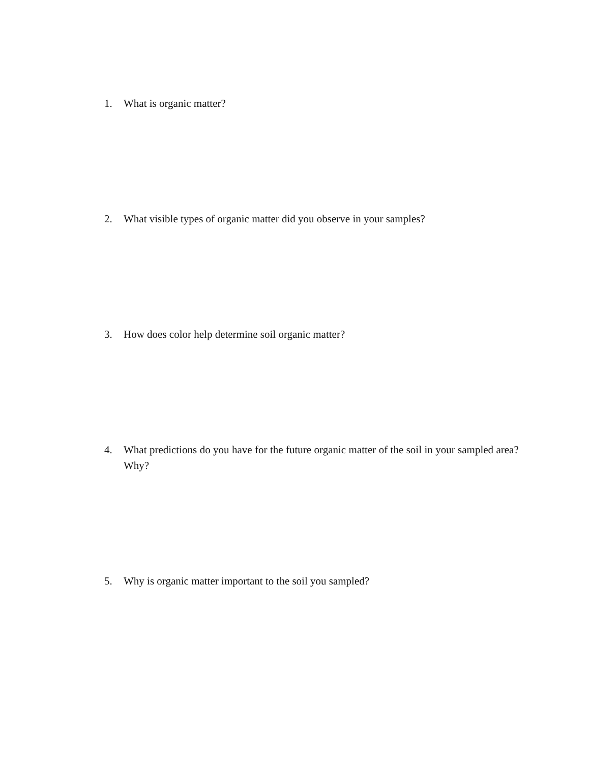1. What is organic matter?
2. What visible types of organic matter did you observe in your samples?
3. How does color help determine soil organic matter?
4. What predictions do you have for the future organic matter of the soil in your sampled area? Why?
5. Why is organic matter important to the soil you sampled?